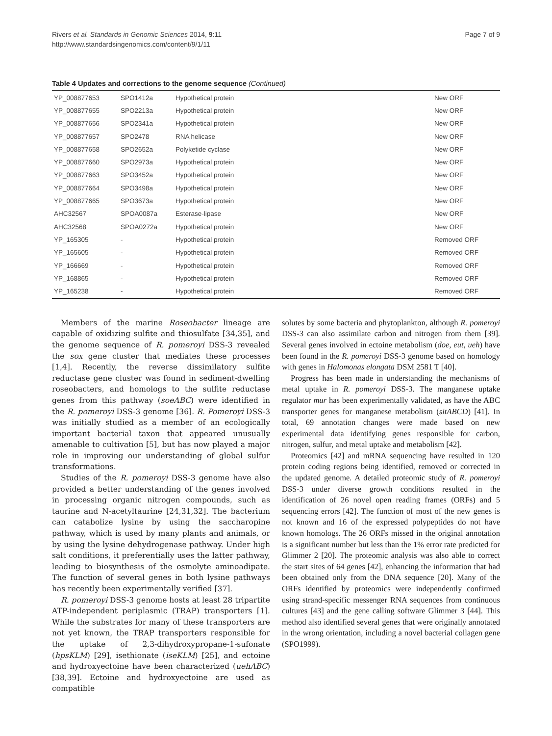Rivers et al. Standards in Genomic Sciences 2014, 9:11
http://www.standardsingenomics.com/content/9/1/11
Page 7 of 9
Table 4 Updates and corrections to the genome sequence (Continued)
| YP_008877653 | SPO1412a | Hypothetical protein | New ORF |
| YP_008877655 | SPO2213a | Hypothetical protein | New ORF |
| YP_008877656 | SPO2341a | Hypothetical protein | New ORF |
| YP_008877657 | SPO2478 | RNA helicase | New ORF |
| YP_008877658 | SPO2652a | Polyketide cyclase | New ORF |
| YP_008877660 | SPO2973a | Hypothetical protein | New ORF |
| YP_008877663 | SPO3452a | Hypothetical protein | New ORF |
| YP_008877664 | SPO3498a | Hypothetical protein | New ORF |
| YP_008877665 | SPO3673a | Hypothetical protein | New ORF |
| AHC32567 | SPOA0087a | Esterase-lipase | New ORF |
| AHC32568 | SPOA0272a | Hypothetical protein | New ORF |
| YP_165305 | - | Hypothetical protein | Removed ORF |
| YP_165605 | - | Hypothetical protein | Removed ORF |
| YP_166669 | - | Hypothetical protein | Removed ORF |
| YP_168865 | - | Hypothetical protein | Removed ORF |
| YP_165238 | - | Hypothetical protein | Removed ORF |
Members of the marine Roseobacter lineage are capable of oxidizing sulfite and thiosulfate [34,35], and the genome sequence of R. pomeroyi DSS-3 revealed the sox gene cluster that mediates these processes [1,4]. Recently, the reverse dissimilatory sulfite reductase gene cluster was found in sediment-dwelling roseobacters, and homologs to the sulfite reductase genes from this pathway (soeABC) were identified in the R. pomeroyi DSS-3 genome [36]. R. Pomeroyi DSS-3 was initially studied as a member of an ecologically important bacterial taxon that appeared unusually amenable to cultivation [5], but has now played a major role in improving our understanding of global sulfur transformations.
Studies of the R. pomeroyi DSS-3 genome have also provided a better understanding of the genes involved in processing organic nitrogen compounds, such as taurine and N-acetyltaurine [24,31,32]. The bacterium can catabolize lysine by using the saccharopine pathway, which is used by many plants and animals, or by using the lysine dehydrogenase pathway. Under high salt conditions, it preferentially uses the latter pathway, leading to biosynthesis of the osmolyte aminoadipate. The function of several genes in both lysine pathways has recently been experimentally verified [37].
R. pomeroyi DSS-3 genome hosts at least 28 tripartite ATP-independent periplasmic (TRAP) transporters [1]. While the substrates for many of these transporters are not yet known, the TRAP transporters responsible for the uptake of 2,3-dihydroxypropane-1-sufonate (hpsKLM) [29], isethionate (iseKLM) [25], and ectoine and hydroxyectoine have been characterized (uehABC) [38,39]. Ectoine and hydroxyectoine are used as compatible
solutes by some bacteria and phytoplankton, although R. pomeroyi DSS-3 can also assimilate carbon and nitrogen from them [39]. Several genes involved in ectoine metabolism (doe, eut, ueh) have been found in the R. pomeroyi DSS-3 genome based on homology with genes in Halomonas elongata DSM 2581 T [40].
Progress has been made in understanding the mechanisms of metal uptake in R. pomeroyi DSS-3. The manganese uptake regulator mur has been experimentally validated, as have the ABC transporter genes for manganese metabolism (sitABCD) [41]. In total, 69 annotation changes were made based on new experimental data identifying genes responsible for carbon, nitrogen, sulfur, and metal uptake and metabolism [42].
Proteomics [42] and mRNA sequencing have resulted in 120 protein coding regions being identified, removed or corrected in the updated genome. A detailed proteomic study of R. pomeroyi DSS-3 under diverse growth conditions resulted in the identification of 26 novel open reading frames (ORFs) and 5 sequencing errors [42]. The function of most of the new genes is not known and 16 of the expressed polypeptides do not have known homologs. The 26 ORFs missed in the original annotation is a significant number but less than the 1% error rate predicted for Glimmer 2 [20]. The proteomic analysis was also able to correct the start sites of 64 genes [42], enhancing the information that had been obtained only from the DNA sequence [20]. Many of the ORFs identified by proteomics were independently confirmed using strand-specific messenger RNA sequences from continuous cultures [43] and the gene calling software Glimmer 3 [44]. This method also identified several genes that were originally annotated in the wrong orientation, including a novel bacterial collagen gene (SPO1999).